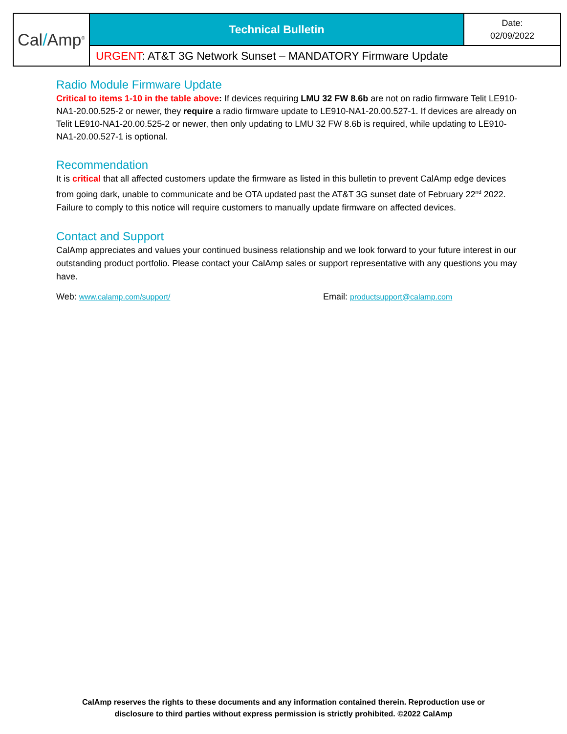| Cal / Amp<sup>®</sup> | Technical Bulletin | Date: 02/09/2022 |
| | URGENT : AT&T 3G Network Sunset – MANDATORY Firmware Update | |
Radio Module Firmware Update
Critical to items 1-10 in the table above: If devices requiring LMU 32 FW 8.6b are not on radio firmware Telit LE910-NA1-20.00.525-2 or newer, they require a radio firmware update to LE910-NA1-20.00.527-1. If devices are already on Telit LE910-NA1-20.00.525-2 or newer, then only updating to LMU 32 FW 8.6b is required, while updating to LE910-NA1-20.00.527-1 is optional.
Recommendation
It is critical that all affected customers update the firmware as listed in this bulletin to prevent CalAmp edge devices from going dark, unable to communicate and be OTA updated past the AT&T 3G sunset date of February 22<sup>nd</sup> 2022. Failure to comply to this notice will require customers to manually update firmware on affected devices.
Contact and Support
CalAmp appreciates and values your continued business relationship and we look forward to your future interest in our outstanding product portfolio. Please contact your CalAmp sales or support representative with any questions you may have.
Web: www.calamp.com/support/ Email: productsupport@calamp.com
CalAmp reserves the rights to these documents and any information contained therein. Reproduction use or
disclosure to third parties without express permission is strictly prohibited. ©2022 CalAmp